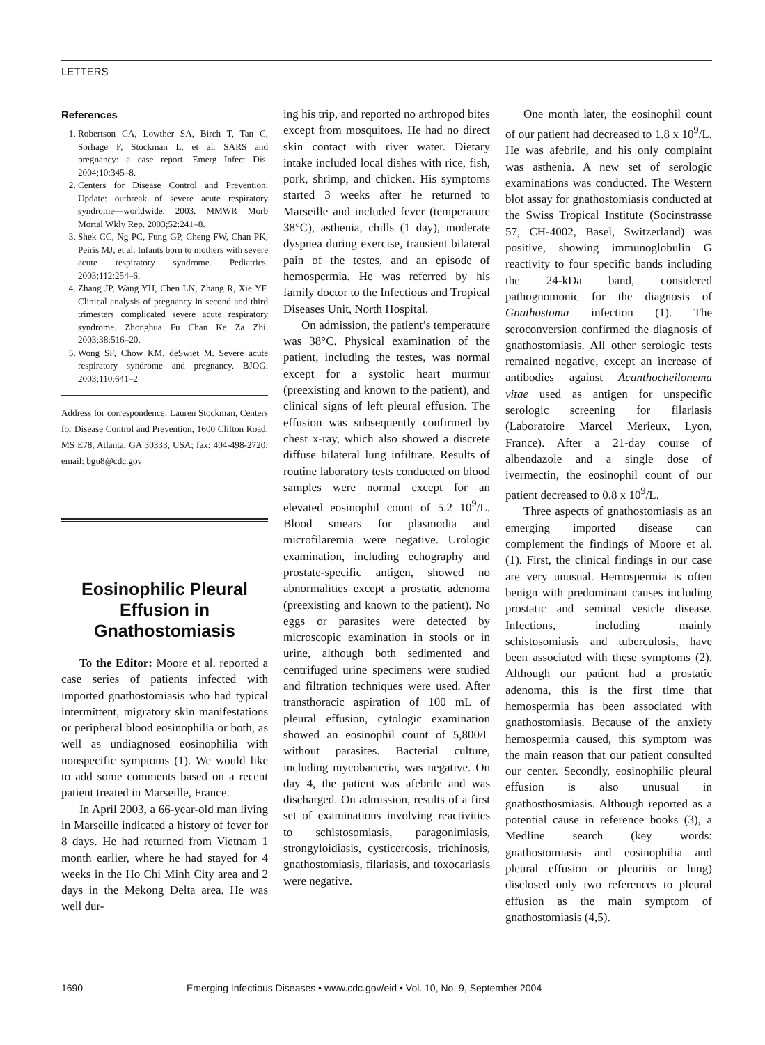LETTERS
References
1. Robertson CA, Lowther SA, Birch T, Tan C, Sorhage F, Stockman L, et al. SARS and pregnancy: a case report. Emerg Infect Dis. 2004;10:345–8.
2. Centers for Disease Control and Prevention. Update: outbreak of severe acute respiratory syndrome—worldwide, 2003. MMWR Morb Mortal Wkly Rep. 2003;52:241–8.
3. Shek CC, Ng PC, Fung GP, Cheng FW, Chan PK, Peiris MJ, et al. Infants born to mothers with severe acute respiratory syndrome. Pediatrics. 2003;112:254–6.
4. Zhang JP, Wang YH, Chen LN, Zhang R, Xie YF. Clinical analysis of pregnancy in second and third trimesters complicated severe acute respiratory syndrome. Zhonghua Fu Chan Ke Za Zhi. 2003;38:516–20.
5. Wong SF, Chow KM, deSwiet M. Severe acute respiratory syndrome and pregnancy. BJOG. 2003;110:641–2
Address for correspondence: Lauren Stockman, Centers for Disease Control and Prevention, 1600 Clifton Road, MS E78, Atlanta, GA 30333, USA; fax: 404-498-2720; email: bgu8@cdc.gov
Eosinophilic Pleural Effusion in Gnathostomiasis
To the Editor: Moore et al. reported a case series of patients infected with imported gnathostomiasis who had typical intermittent, migratory skin manifestations or peripheral blood eosinophilia or both, as well as undiagnosed eosinophilia with nonspecific symptoms (1). We would like to add some comments based on a recent patient treated in Marseille, France.
In April 2003, a 66-year-old man living in Marseille indicated a history of fever for 8 days. He had returned from Vietnam 1 month earlier, where he had stayed for 4 weeks in the Ho Chi Minh City area and 2 days in the Mekong Delta area. He was well dur-
ing his trip, and reported no arthropod bites except from mosquitoes. He had no direct skin contact with river water. Dietary intake included local dishes with rice, fish, pork, shrimp, and chicken. His symptoms started 3 weeks after he returned to Marseille and included fever (temperature 38°C), asthenia, chills (1 day), moderate dyspnea during exercise, transient bilateral pain of the testes, and an episode of hemospermia. He was referred by his family doctor to the Infectious and Tropical Diseases Unit, North Hospital.
On admission, the patient’s temperature was 38°C. Physical examination of the patient, including the testes, was normal except for a systolic heart murmur (preexisting and known to the patient), and clinical signs of left pleural effusion. The effusion was subsequently confirmed by chest x-ray, which also showed a discrete diffuse bilateral lung infiltrate. Results of routine laboratory tests conducted on blood samples were normal except for an elevated eosinophil count of 5.2 10<sup>9</sup>/L. Blood smears for plasmodia and microfilaremia were negative. Urologic examination, including echography and prostate-specific antigen, showed no abnormalities except a prostatic adenoma (preexisting and known to the patient). No eggs or parasites were detected by microscopic examination in stools or in urine, although both sedimented and centrifuged urine specimens were studied and filtration techniques were used. After transthoracic aspiration of 100 mL of pleural effusion, cytologic examination showed an eosinophil count of 5,800/L without parasites. Bacterial culture, including mycobacteria, was negative. On day 4, the patient was afebrile and was discharged. On admission, results of a first set of examinations involving reactivities to schistosomiasis, paragonimiasis, strongyloidiasis, cysticercosis, trichinosis, gnathostomiasis, filariasis, and toxocariasis were negative.
One month later, the eosinophil count of our patient had decreased to 1.8 x 10<sup>9</sup>/L. He was afebrile, and his only complaint was asthenia. A new set of serologic examinations was conducted. The Western blot assay for gnathostomiasis conducted at the Swiss Tropical Institute (Socinstrasse 57, CH-4002, Basel, Switzerland) was positive, showing immunoglobulin G reactivity to four specific bands including the 24-kDa band, considered pathognomonic for the diagnosis of Gnathostoma infection (1). The seroconversion confirmed the diagnosis of gnathostomiasis. All other serologic tests remained negative, except an increase of antibodies against Acanthocheilonema vitae used as antigen for unspecific serologic screening for filariasis (Laboratoire Marcel Merieux, Lyon, France). After a 21-day course of albendazole and a single dose of ivermectin, the eosinophil count of our patient decreased to 0.8 x 10<sup>9</sup>/L.
Three aspects of gnathostomiasis as an emerging imported disease can complement the findings of Moore et al. (1). First, the clinical findings in our case are very unusual. Hemospermia is often benign with predominant causes including prostatic and seminal vesicle disease. Infections, including mainly schistosomiasis and tuberculosis, have been associated with these symptoms (2). Although our patient had a prostatic adenoma, this is the first time that hemospermia has been associated with gnathostomiasis. Because of the anxiety hemospermia caused, this symptom was the main reason that our patient consulted our center. Secondly, eosinophilic pleural effusion is also unusual in gnathosthosmiasis. Although reported as a potential cause in reference books (3), a Medline search (key words: gnathostomiasis and eosinophilia and pleural effusion or pleuritis or lung) disclosed only two references to pleural effusion as the main symptom of gnathostomiasis (4,5).
1690 Emerging Infectious Diseases • www.cdc.gov/eid • Vol. 10, No. 9, September 2004